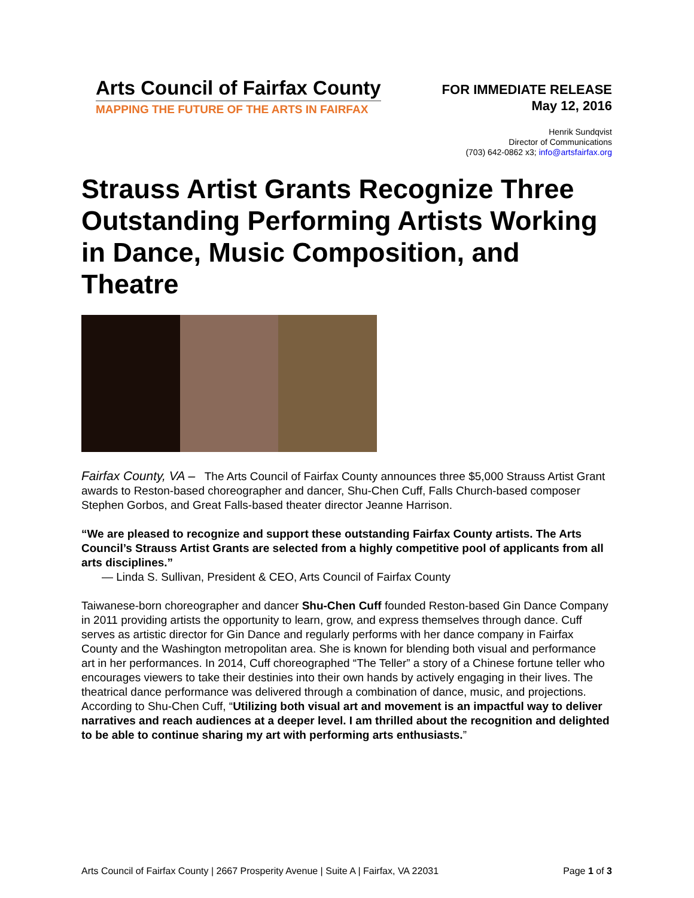Arts Council of Fairfax County
MAPPING THE FUTURE OF THE ARTS IN FAIRFAX
FOR IMMEDIATE RELEASE
May 12, 2016
Henrik Sundqvist
Director of Communications
(703) 642-0862 x3; info@artsfairfax.org
Strauss Artist Grants Recognize Three Outstanding Performing Artists Working in Dance, Music Composition, and Theatre
Fairfax County, VA – The Arts Council of Fairfax County announces three $5,000 Strauss Artist Grant awards to Reston-based choreographer and dancer, Shu-Chen Cuff, Falls Church-based composer Stephen Gorbos, and Great Falls-based theater director Jeanne Harrison.
“We are pleased to recognize and support these outstanding Fairfax County artists. The Arts Council’s Strauss Artist Grants are selected from a highly competitive pool of applicants from all arts disciplines.”
— Linda S. Sullivan, President & CEO, Arts Council of Fairfax County
Taiwanese-born choreographer and dancer Shu-Chen Cuff founded Reston-based Gin Dance Company in 2011 providing artists the opportunity to learn, grow, and express themselves through dance. Cuff serves as artistic director for Gin Dance and regularly performs with her dance company in Fairfax County and the Washington metropolitan area. She is known for blending both visual and performance art in her performances. In 2014, Cuff choreographed “The Teller” a story of a Chinese fortune teller who encourages viewers to take their destinies into their own hands by actively engaging in their lives. The theatrical dance performance was delivered through a combination of dance, music, and projections. According to Shu-Chen Cuff, “Utilizing both visual art and movement is an impactful way to deliver narratives and reach audiences at a deeper level. I am thrilled about the recognition and delighted to be able to continue sharing my art with performing arts enthusiasts.”
Arts Council of Fairfax County | 2667 Prosperity Avenue | Suite A | Fairfax, VA 22031 Page 1 of 3